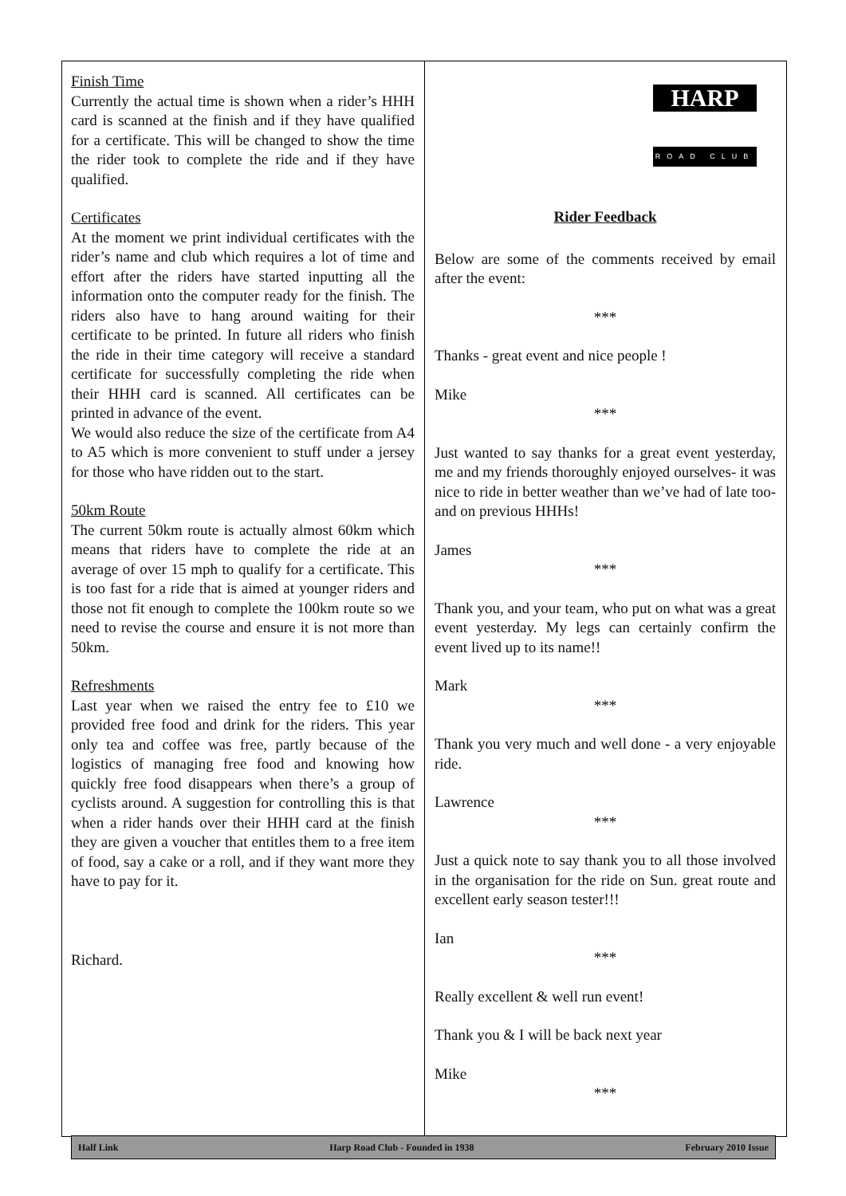Finish Time
Currently the actual time is shown when a rider’s HHH card is scanned at the finish and if they have qualified for a certificate. This will be changed to show the time the rider took to complete the ride and if they have qualified.
Certificates
At the moment we print individual certificates with the rider’s name and club which requires a lot of time and effort after the riders have started inputting all the information onto the computer ready for the finish. The riders also have to hang around waiting for their certificate to be printed. In future all riders who finish the ride in their time category will receive a standard certificate for successfully completing the ride when their HHH card is scanned. All certificates can be printed in advance of the event.
We would also reduce the size of the certificate from A4 to A5 which is more convenient to stuff under a jersey for those who have ridden out to the start.
50km Route
The current 50km route is actually almost 60km which means that riders have to complete the ride at an average of over 15 mph to qualify for a certificate. This is too fast for a ride that is aimed at younger riders and those not fit enough to complete the 100km route so we need to revise the course and ensure it is not more than 50km.
Refreshments
Last year when we raised the entry fee to £10 we provided free food and drink for the riders. This year only tea and coffee was free, partly because of the logistics of managing free food and knowing how quickly free food disappears when there’s a group of cyclists around. A suggestion for controlling this is that when a rider hands over their HHH card at the finish they are given a voucher that entitles them to a free item of food, say a cake or a roll, and if they want more they have to pay for it.
Richard.
HARP
ROAD CLUB
Rider Feedback
Below are some of the comments received by email after the event:
***
Thanks - great event and nice people !
Mike
***
Just wanted to say thanks for a great event yesterday, me and my friends thoroughly enjoyed ourselves- it was nice to ride in better weather than we’ve had of late too- and on previous HHHs!
James
***
Thank you, and your team, who put on what was a great event yesterday. My legs can certainly confirm the event lived up to its name!!
Mark
***
Thank you very much and well done - a very enjoyable ride.
Lawrence
***
Just a quick note to say thank you to all those involved in the organisation for the ride on Sun. great route and excellent early season tester!!!
Ian
***
Really excellent & well run event!
Thank you & I will be back next year
Mike
***
Half Link Harp Road Club - Founded in 1938 February 2010 Issue